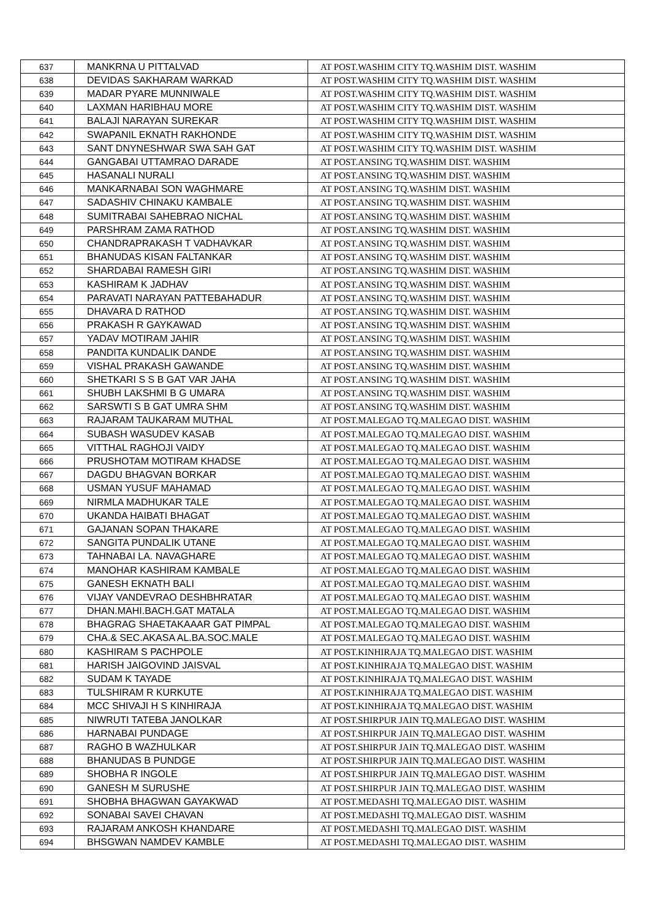| 637 | MANKRNA U PITTALVAD | AT POST.WASHIM CITY TQ.WASHIM DIST. WASHIM |
| 638 | DEVIDAS SAKHARAM WARKAD | AT POST.WASHIM CITY TQ.WASHIM DIST. WASHIM |
| 639 | MADAR PYARE MUNNIWALE | AT POST.WASHIM CITY TQ.WASHIM DIST. WASHIM |
| 640 | LAXMAN HARIBHAU MORE | AT POST.WASHIM CITY TQ.WASHIM DIST. WASHIM |
| 641 | BALAJI NARAYAN SUREKAR | AT POST.WASHIM CITY TQ.WASHIM DIST. WASHIM |
| 642 | SWAPANIL EKNATH RAKHONDE | AT POST.WASHIM CITY TQ.WASHIM DIST. WASHIM |
| 643 | SANT DNYNESHWAR SWA SAH GAT | AT POST.WASHIM CITY TQ.WASHIM DIST. WASHIM |
| 644 | GANGABAI UTTAMRAO DARADE | AT POST.ANSING TQ.WASHIM DIST. WASHIM |
| 645 | HASANALI NURALI | AT POST.ANSING TQ.WASHIM DIST. WASHIM |
| 646 | MANKARNABAI SON WAGHMARE | AT POST.ANSING TQ.WASHIM DIST. WASHIM |
| 647 | SADASHIV CHINAKU KAMBALE | AT POST.ANSING TQ.WASHIM DIST. WASHIM |
| 648 | SUMITRABAI SAHEBRAO NICHAL | AT POST.ANSING TQ.WASHIM DIST. WASHIM |
| 649 | PARSHRAM ZAMA RATHOD | AT POST.ANSING TQ.WASHIM DIST. WASHIM |
| 650 | CHANDRAPRAKASH T VADHAVKAR | AT POST.ANSING TQ.WASHIM DIST. WASHIM |
| 651 | BHANUDAS KISAN FALTANKAR | AT POST.ANSING TQ.WASHIM DIST. WASHIM |
| 652 | SHARDABAI RAMESH GIRI | AT POST.ANSING TQ.WASHIM DIST. WASHIM |
| 653 | KASHIRAM K JADHAV | AT POST.ANSING TQ.WASHIM DIST. WASHIM |
| 654 | PARAVATI NARAYAN PATTEBAHADUR | AT POST.ANSING TQ.WASHIM DIST. WASHIM |
| 655 | DHAVARA D RATHOD | AT POST.ANSING TQ.WASHIM DIST. WASHIM |
| 656 | PRAKASH R GAYKAWAD | AT POST.ANSING TQ.WASHIM DIST. WASHIM |
| 657 | YADAV MOTIRAM JAHIR | AT POST.ANSING TQ.WASHIM DIST. WASHIM |
| 658 | PANDITA KUNDALIK DANDE | AT POST.ANSING TQ.WASHIM DIST. WASHIM |
| 659 | VISHAL PRAKASH GAWANDE | AT POST.ANSING TQ.WASHIM DIST. WASHIM |
| 660 | SHETKARI S S B GAT VAR JAHA | AT POST.ANSING TQ.WASHIM DIST. WASHIM |
| 661 | SHUBH LAKSHMI B G UMARA | AT POST.ANSING TQ.WASHIM DIST. WASHIM |
| 662 | SARSWTI S B GAT UMRA SHM | AT POST.ANSING TQ.WASHIM DIST. WASHIM |
| 663 | RAJARAM TAUKARAM MUTHAL | AT POST.MALEGAO TQ.MALEGAO DIST. WASHIM |
| 664 | SUBASH WASUDEV KASAB | AT POST.MALEGAO TQ.MALEGAO DIST. WASHIM |
| 665 | VITTHAL RAGHOJI VAIDY | AT POST.MALEGAO TQ.MALEGAO DIST. WASHIM |
| 666 | PRUSHOTAM MOTIRAM KHADSE | AT POST.MALEGAO TQ.MALEGAO DIST. WASHIM |
| 667 | DAGDU BHAGVAN BORKAR | AT POST.MALEGAO TQ.MALEGAO DIST. WASHIM |
| 668 | USMAN YUSUF MAHAMAD | AT POST.MALEGAO TQ.MALEGAO DIST. WASHIM |
| 669 | NIRMLA MADHUKAR TALE | AT POST.MALEGAO TQ.MALEGAO DIST. WASHIM |
| 670 | UKANDA HAIBATI BHAGAT | AT POST.MALEGAO TQ.MALEGAO DIST. WASHIM |
| 671 | GAJANAN SOPAN THAKARE | AT POST.MALEGAO TQ.MALEGAO DIST. WASHIM |
| 672 | SANGITA PUNDALIK UTANE | AT POST.MALEGAO TQ.MALEGAO DIST. WASHIM |
| 673 | TAHNABAI LA. NAVAGHARE | AT POST.MALEGAO TQ.MALEGAO DIST. WASHIM |
| 674 | MANOHAR KASHIRAM KAMBALE | AT POST.MALEGAO TQ.MALEGAO DIST. WASHIM |
| 675 | GANESH EKNATH BALI | AT POST.MALEGAO TQ.MALEGAO DIST. WASHIM |
| 676 | VIJAY VANDEVRAO DESHBHRATAR | AT POST.MALEGAO TQ.MALEGAO DIST. WASHIM |
| 677 | DHAN.MAHI.BACH.GAT MATALA | AT POST.MALEGAO TQ.MALEGAO DIST. WASHIM |
| 678 | BHAGRAG SHAETAKAAAR GAT PIMPAL | AT POST.MALEGAO TQ.MALEGAO DIST. WASHIM |
| 679 | CHA.& SEC.AKASA AL.BA.SOC.MALE | AT POST.MALEGAO TQ.MALEGAO DIST. WASHIM |
| 680 | KASHIRAM S PACHPOLE | AT POST.KINHIRAJA TQ.MALEGAO DIST. WASHIM |
| 681 | HARISH JAIGOVIND JAISVAL | AT POST.KINHIRAJA TQ.MALEGAO DIST. WASHIM |
| 682 | SUDAM K TAYADE | AT POST.KINHIRAJA TQ.MALEGAO DIST. WASHIM |
| 683 | TULSHIRAM R KURKUTE | AT POST.KINHIRAJA TQ.MALEGAO DIST. WASHIM |
| 684 | MCC SHIVAJI H S KINHIRAJA | AT POST.KINHIRAJA TQ.MALEGAO DIST. WASHIM |
| 685 | NIWRUTI TATEBA JANOLKAR | AT POST.SHIRPUR JAIN TQ.MALEGAO DIST. WASHIM |
| 686 | HARNABAI PUNDAGE | AT POST.SHIRPUR JAIN TQ.MALEGAO DIST. WASHIM |
| 687 | RAGHO B WAZHULKAR | AT POST.SHIRPUR JAIN TQ.MALEGAO DIST. WASHIM |
| 688 | BHANUDAS B PUNDGE | AT POST.SHIRPUR JAIN TQ.MALEGAO DIST. WASHIM |
| 689 | SHOBHA R INGOLE | AT POST.SHIRPUR JAIN TQ.MALEGAO DIST. WASHIM |
| 690 | GANESH M SURUSHE | AT POST.SHIRPUR JAIN TQ.MALEGAO DIST. WASHIM |
| 691 | SHOBHA BHAGWAN GAYAKWAD | AT POST.MEDASHI TQ.MALEGAO DIST. WASHIM |
| 692 | SONABAI SAVEI CHAVAN | AT POST.MEDASHI TQ.MALEGAO DIST. WASHIM |
| 693 | RAJARAM ANKOSH KHANDARE | AT POST.MEDASHI TQ.MALEGAO DIST. WASHIM |
| 694 | BHSGWAN NAMDEV KAMBLE | AT POST.MEDASHI TQ.MALEGAO DIST. WASHIM |